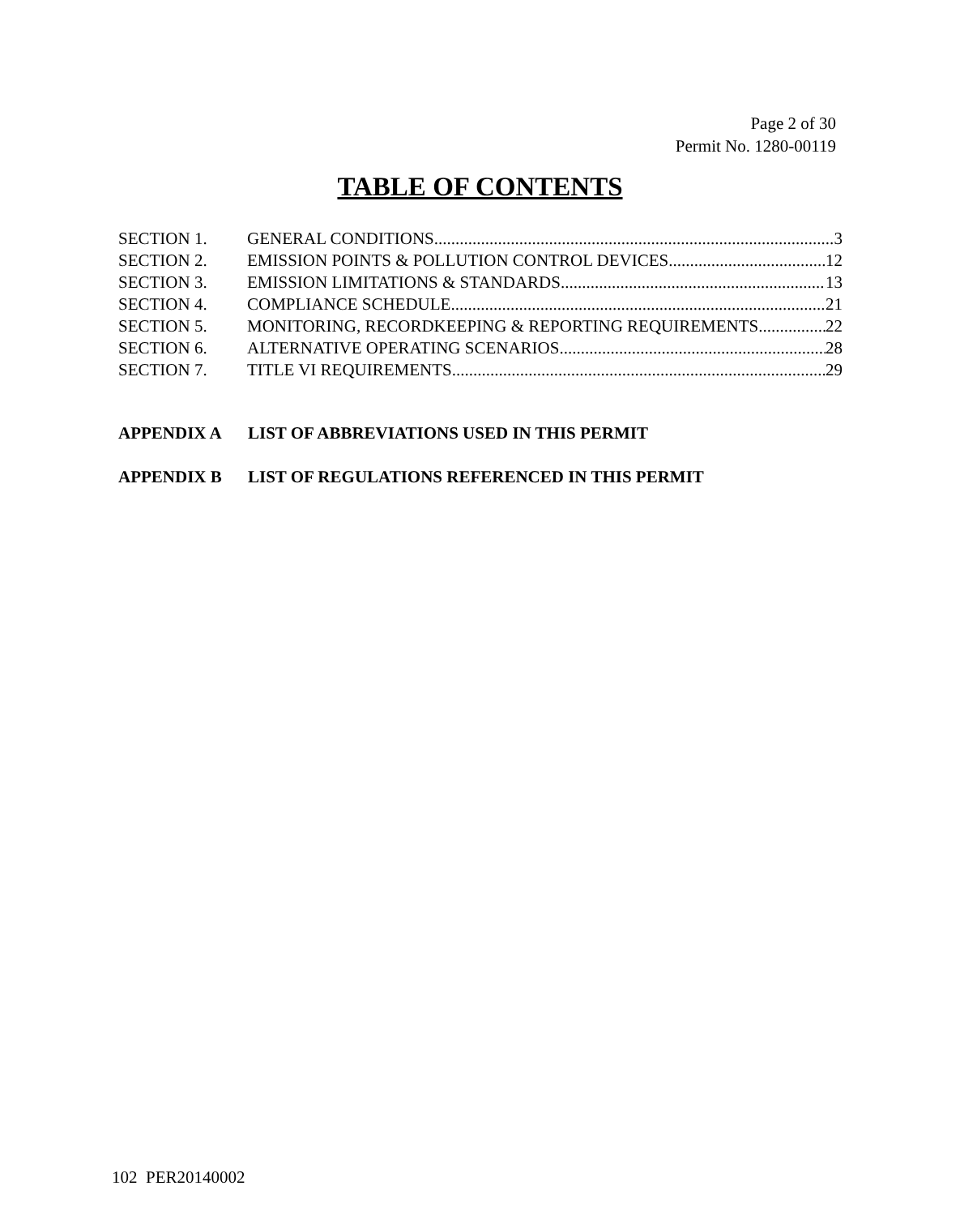Page 2 of 30
Permit No. 1280-00119
TABLE OF CONTENTS
SECTION 1. GENERAL CONDITIONS 3
SECTION 2. EMISSION POINTS & POLLUTION CONTROL DEVICES 12
SECTION 3. EMISSION LIMITATIONS & STANDARDS 13
SECTION 4. COMPLIANCE SCHEDULE 21
SECTION 5. MONITORING, RECORDKEEPING & REPORTING REQUIREMENTS 22
SECTION 6. ALTERNATIVE OPERATING SCENARIOS 28
SECTION 7. TITLE VI REQUIREMENTS 29
APPENDIX A LIST OF ABBREVIATIONS USED IN THIS PERMIT
APPENDIX B LIST OF REGULATIONS REFERENCED IN THIS PERMIT
102 PER20140002